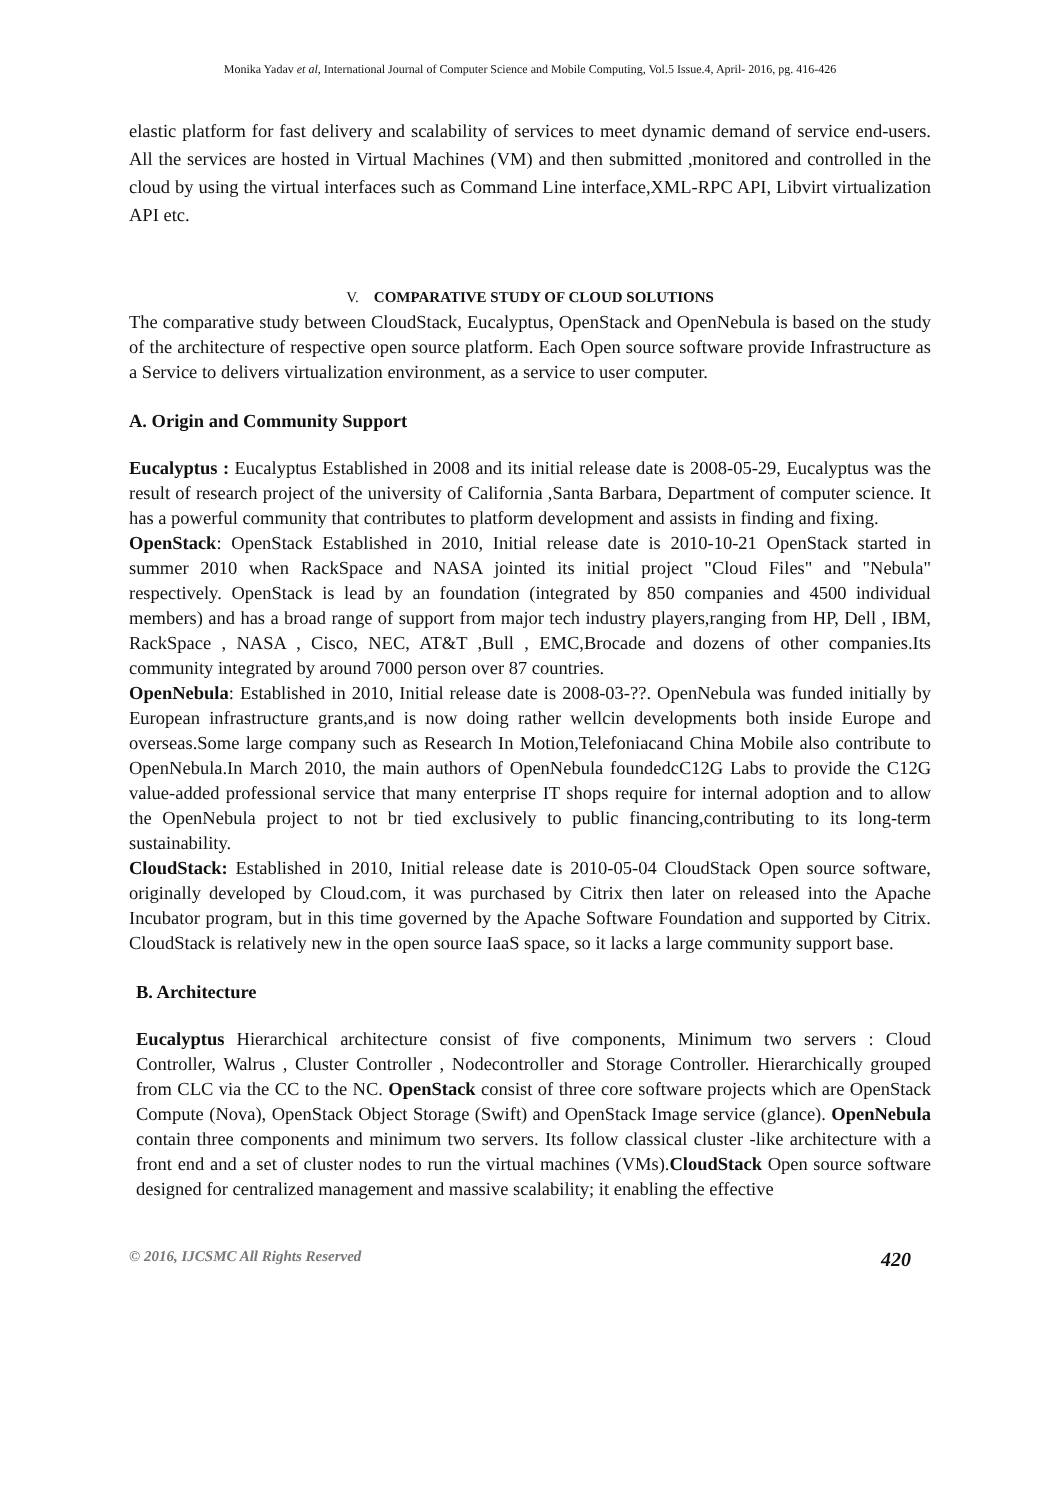Monika Yadav et al, International Journal of Computer Science and Mobile Computing, Vol.5 Issue.4, April- 2016, pg. 416-426
elastic platform for fast delivery and scalability of services to meet dynamic demand of service end-users. All the services are hosted in Virtual Machines (VM) and then submitted ,monitored and controlled in the cloud by using the virtual interfaces such as Command Line interface,XML-RPC API, Libvirt virtualization API etc.
V. COMPARATIVE STUDY OF CLOUD SOLUTIONS
The comparative study between CloudStack, Eucalyptus, OpenStack and OpenNebula is based on the study of the architecture of respective open source platform. Each Open source software provide Infrastructure as a Service to delivers virtualization environment, as a service to user computer.
A. Origin and Community Support
Eucalyptus : Eucalyptus Established in 2008 and its initial release date is 2008-05-29, Eucalyptus was the result of research project of the university of California ,Santa Barbara, Department of computer science. It has a powerful community that contributes to platform development and assists in finding and fixing.
OpenStack: OpenStack Established in 2010, Initial release date is 2010-10-21 OpenStack started in summer 2010 when RackSpace and NASA jointed its initial project "Cloud Files" and "Nebula" respectively. OpenStack is lead by an foundation (integrated by 850 companies and 4500 individual members) and has a broad range of support from major tech industry players,ranging from HP, Dell , IBM, RackSpace , NASA , Cisco, NEC, AT&T ,Bull , EMC,Brocade and dozens of other companies.Its community integrated by around 7000 person over 87 countries.
OpenNebula: Established in 2010, Initial release date is 2008-03-??. OpenNebula was funded initially by European infrastructure grants,and is now doing rather wellcin developments both inside Europe and overseas.Some large company such as Research In Motion,Telefoniacand China Mobile also contribute to OpenNebula.In March 2010, the main authors of OpenNebula foundedcC12G Labs to provide the C12G value-added professional service that many enterprise IT shops require for internal adoption and to allow the OpenNebula project to not br tied exclusively to public financing,contributing to its long-term sustainability.
CloudStack: Established in 2010, Initial release date is 2010-05-04 CloudStack Open source software, originally developed by Cloud.com, it was purchased by Citrix then later on released into the Apache Incubator program, but in this time governed by the Apache Software Foundation and supported by Citrix. CloudStack is relatively new in the open source IaaS space, so it lacks a large community support base.
B. Architecture
Eucalyptus Hierarchical architecture consist of five components, Minimum two servers : Cloud Controller, Walrus , Cluster Controller , Nodecontroller and Storage Controller. Hierarchically grouped from CLC via the CC to the NC. OpenStack consist of three core software projects which are OpenStack Compute (Nova), OpenStack Object Storage (Swift) and OpenStack Image service (glance). OpenNebula contain three components and minimum two servers. Its follow classical cluster -like architecture with a front end and a set of cluster nodes to run the virtual machines (VMs).CloudStack Open source software designed for centralized management and massive scalability; it enabling the effective
© 2016, IJCSMC All Rights Reserved 420